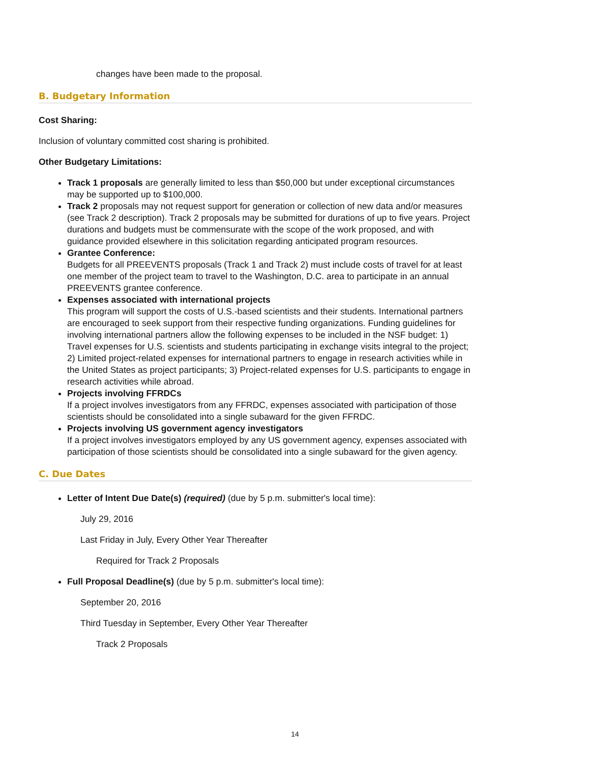changes have been made to the proposal.
B. Budgetary Information
Cost Sharing:
Inclusion of voluntary committed cost sharing is prohibited.
Other Budgetary Limitations:
Track 1 proposals are generally limited to less than $50,000 but under exceptional circumstances may be supported up to $100,000.
Track 2 proposals may not request support for generation or collection of new data and/or measures (see Track 2 description). Track 2 proposals may be submitted for durations of up to five years. Project durations and budgets must be commensurate with the scope of the work proposed, and with guidance provided elsewhere in this solicitation regarding anticipated program resources.
Grantee Conference:
Budgets for all PREEVENTS proposals (Track 1 and Track 2) must include costs of travel for at least one member of the project team to travel to the Washington, D.C. area to participate in an annual PREEVENTS grantee conference.
Expenses associated with international projects
This program will support the costs of U.S.-based scientists and their students. International partners are encouraged to seek support from their respective funding organizations. Funding guidelines for involving international partners allow the following expenses to be included in the NSF budget: 1) Travel expenses for U.S. scientists and students participating in exchange visits integral to the project; 2) Limited project-related expenses for international partners to engage in research activities while in the United States as project participants; 3) Project-related expenses for U.S. participants to engage in research activities while abroad.
Projects involving FFRDCs
If a project involves investigators from any FFRDC, expenses associated with participation of those scientists should be consolidated into a single subaward for the given FFRDC.
Projects involving US government agency investigators
If a project involves investigators employed by any US government agency, expenses associated with participation of those scientists should be consolidated into a single subaward for the given agency.
C. Due Dates
Letter of Intent Due Date(s) (required) (due by 5 p.m. submitter's local time):
July 29, 2016
Last Friday in July, Every Other Year Thereafter
Required for Track 2 Proposals
Full Proposal Deadline(s) (due by 5 p.m. submitter's local time):
September 20, 2016
Third Tuesday in September, Every Other Year Thereafter
Track 2 Proposals
14